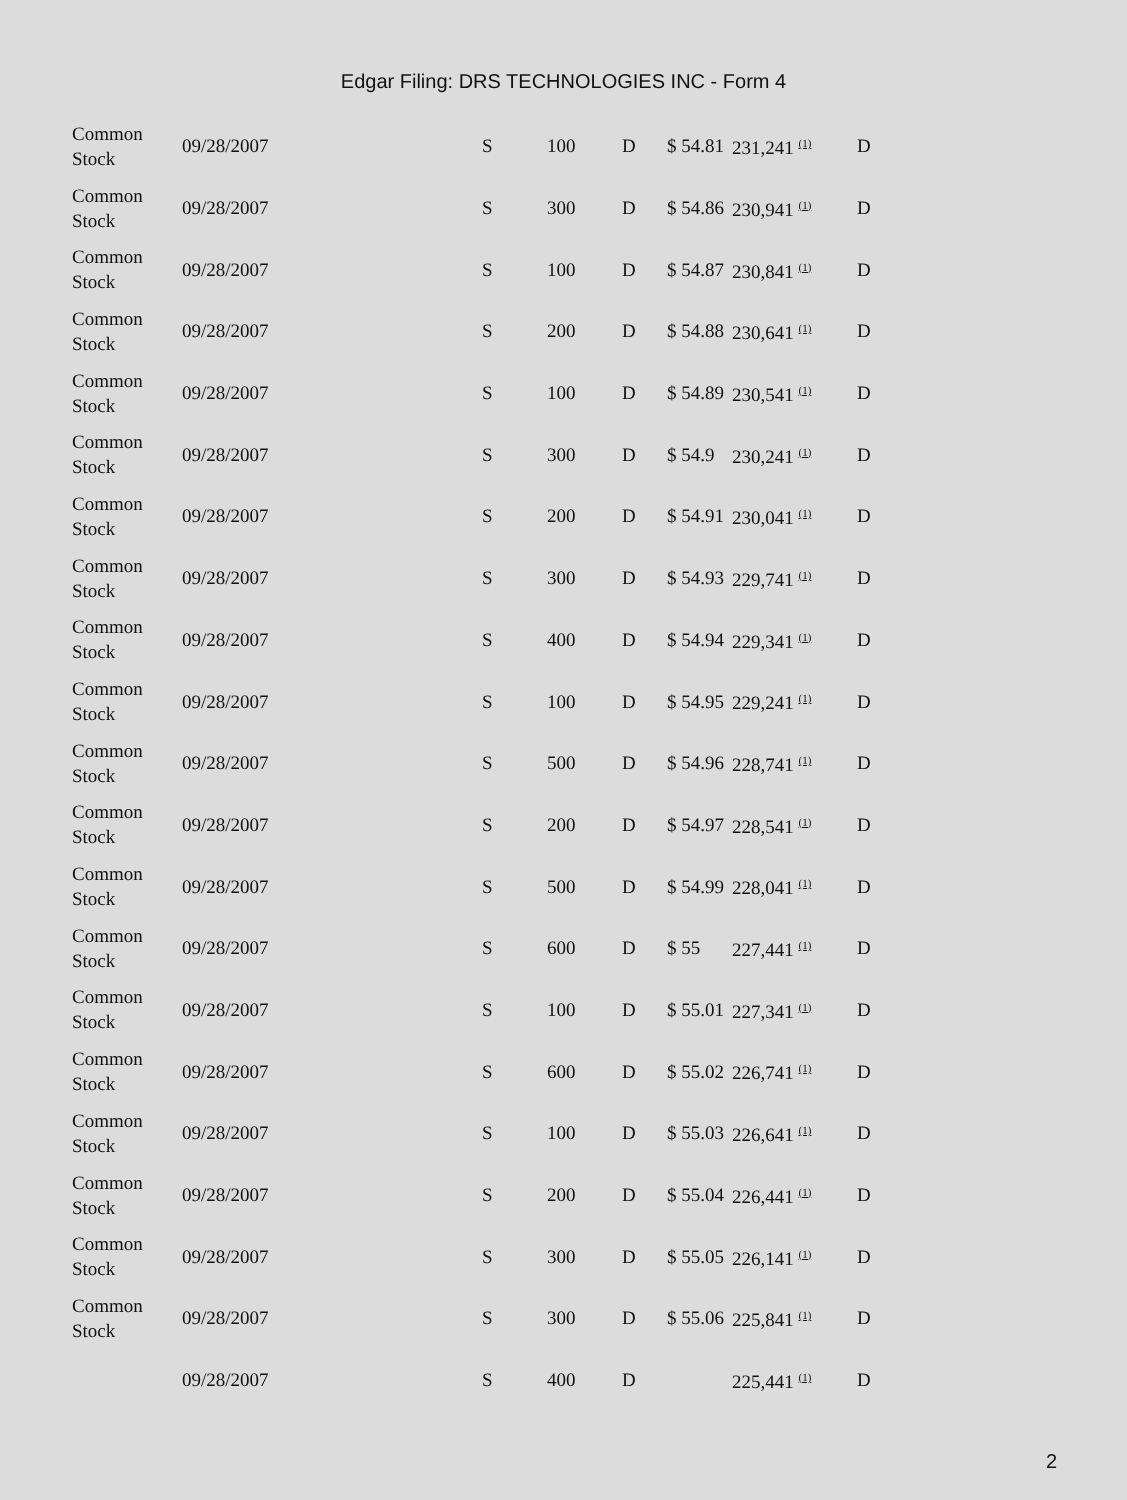Edgar Filing: DRS TECHNOLOGIES INC - Form 4
| Common Stock | 09/28/2007 | S | 100 | D | $ 54.81 | 231,241 <sup>(1)</sup> | D |
| Common Stock | 09/28/2007 | S | 300 | D | $ 54.86 | 230,941 <sup>(1)</sup> | D |
| Common Stock | 09/28/2007 | S | 100 | D | $ 54.87 | 230,841 <sup>(1)</sup> | D |
| Common Stock | 09/28/2007 | S | 200 | D | $ 54.88 | 230,641 <sup>(1)</sup> | D |
| Common Stock | 09/28/2007 | S | 100 | D | $ 54.89 | 230,541 <sup>(1)</sup> | D |
| Common Stock | 09/28/2007 | S | 300 | D | $ 54.9 | 230,241 <sup>(1)</sup> | D |
| Common Stock | 09/28/2007 | S | 200 | D | $ 54.91 | 230,041 <sup>(1)</sup> | D |
| Common Stock | 09/28/2007 | S | 300 | D | $ 54.93 | 229,741 <sup>(1)</sup> | D |
| Common Stock | 09/28/2007 | S | 400 | D | $ 54.94 | 229,341 <sup>(1)</sup> | D |
| Common Stock | 09/28/2007 | S | 100 | D | $ 54.95 | 229,241 <sup>(1)</sup> | D |
| Common Stock | 09/28/2007 | S | 500 | D | $ 54.96 | 228,741 <sup>(1)</sup> | D |
| Common Stock | 09/28/2007 | S | 200 | D | $ 54.97 | 228,541 <sup>(1)</sup> | D |
| Common Stock | 09/28/2007 | S | 500 | D | $ 54.99 | 228,041 <sup>(1)</sup> | D |
| Common Stock | 09/28/2007 | S | 600 | D | $ 55 | 227,441 <sup>(1)</sup> | D |
| Common Stock | 09/28/2007 | S | 100 | D | $ 55.01 | 227,341 <sup>(1)</sup> | D |
| Common Stock | 09/28/2007 | S | 600 | D | $ 55.02 | 226,741 <sup>(1)</sup> | D |
| Common Stock | 09/28/2007 | S | 100 | D | $ 55.03 | 226,641 <sup>(1)</sup> | D |
| Common Stock | 09/28/2007 | S | 200 | D | $ 55.04 | 226,441 <sup>(1)</sup> | D |
| Common Stock | 09/28/2007 | S | 300 | D | $ 55.05 | 226,141 <sup>(1)</sup> | D |
| Common Stock | 09/28/2007 | S | 300 | D | $ 55.06 | 225,841 <sup>(1)</sup> | D |
| | 09/28/2007 | S | 400 | D | | 225,441 <sup>(1)</sup> | D |
2